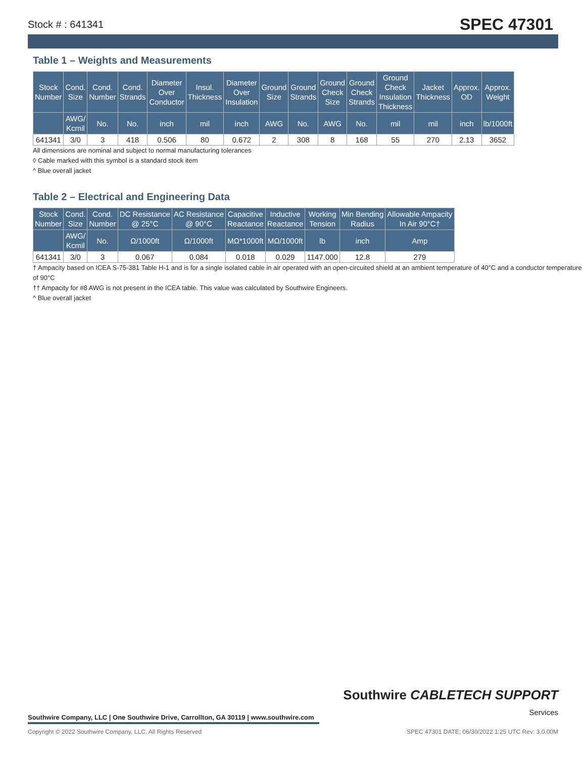Stock # : 641341 SPEC 47301
Table 1 – Weights and Measurements
| Stock Number | Cond. Size | Cond. Number | Cond. Strands | Diameter Over Conductor | Insul. Thickness | Diameter Over Insulation | Ground Size | Ground Strands | Ground Check Size | Ground Check Strands | Ground Check Insulation Thickness | Jacket Thickness | Approx. OD | Approx. Weight |
| --- | --- | --- | --- | --- | --- | --- | --- | --- | --- | --- | --- | --- | --- | --- |
| | AWG/ Kcmil | No. | No. | inch | mil | inch | AWG | No. | AWG | No. | mil | mil | inch | lb/1000ft |
| 641341 | 3/0 | 3 | 418 | 0.506 | 80 | 0.672 | 2 | 308 | 8 | 168 | 55 | 270 | 2.13 | 3652 |
All dimensions are nominal and subject to normal manufacturing tolerances
◊ Cable marked with this symbol is a standard stock item
^ Blue overall jacket
Table 2 – Electrical and Engineering Data
| Stock Number | Cond. Size | Cond. Number | DC Resistance @ 25°C | AC Resistance @ 90°C | Capacitive Reactance | Inductive Reactance | Working Tension | Min Bending Radius | Allowable Ampacity In Air 90°C† |
| --- | --- | --- | --- | --- | --- | --- | --- | --- | --- |
| | AWG/ Kcmil | No. | Ω/1000ft | Ω/1000ft | MΩ*1000ft | MΩ/1000ft | lb | inch | Amp |
| 641341 | 3/0 | 3 | 0.067 | 0.084 | 0.018 | 0.029 | 1147.000 | 12.8 | 279 |
† Ampacity based on ICEA S-75-381 Table H-1 and is for a single isolated cable in air operated with an open-circuited shield at an ambient temperature of 40°C and a conductor temperature of 90°C
†† Ampacity for #8 AWG is not present in the ICEA table. This value was calculated by Southwire Engineers.
^ Blue overall jacket
Southwire CABLETECH SUPPORT
Services
Southwire Company, LLC | One Southwire Drive, Carrollton, GA 30119 | www.southwire.com
Copyright © 2022 Southwire Company, LLC. All Rights Reserved SPEC 47301 DATE: 06/30/2022 1:25 UTC Rev: 3.0.00M